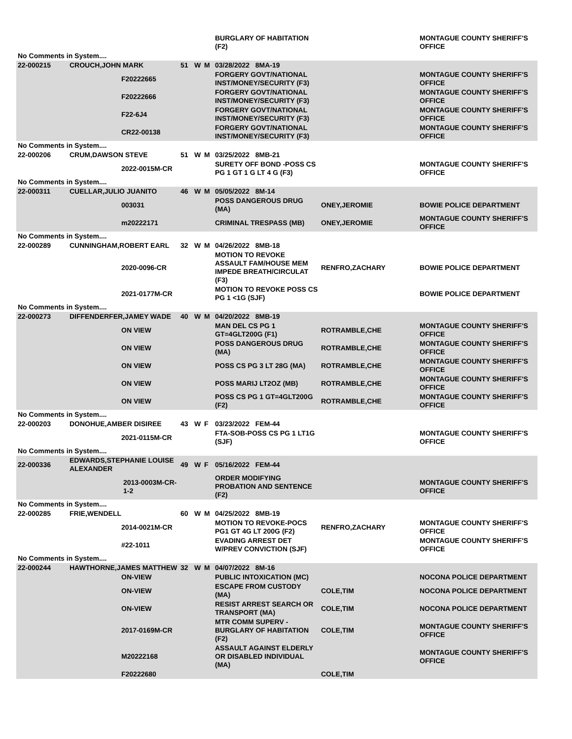| | | | | | | BURGLARY OF HABITATION (F2) | | MONTAGUE COUNTY SHERIFF'S OFFICE |
| No Comments in System.... | | | | | | | | |
| 22-000215 | CROUCH,JOHN MARK | | 51 | W | M | 03/28/2022 8MA-19 | | |
| | | F20222665 | | | | FORGERY GOVT/NATIONAL INST/MONEY/SECURITY (F3) | | MONTAGUE COUNTY SHERIFF'S OFFICE |
| | | F20222666 | | | | FORGERY GOVT/NATIONAL INST/MONEY/SECURITY (F3) | | MONTAGUE COUNTY SHERIFF'S OFFICE |
| | | F22-6J4 | | | | FORGERY GOVT/NATIONAL INST/MONEY/SECURITY (F3) | | MONTAGUE COUNTY SHERIFF'S OFFICE |
| | | CR22-00138 | | | | FORGERY GOVT/NATIONAL INST/MONEY/SECURITY (F3) | | MONTAGUE COUNTY SHERIFF'S OFFICE |
| No Comments in System.... | | | | | | | | |
| 22-000206 | CRUM,DAWSON STEVE | | 51 | W | M | 03/25/2022 8MB-21 | | |
| | | 2022-0015M-CR | | | | SURETY OFF BOND -POSS CS PG 1 GT 1 G LT 4 G (F3) | | MONTAGUE COUNTY SHERIFF'S OFFICE |
| No Comments in System.... | | | | | | | | |
| 22-000311 | CUELLAR,JULIO JUANITO | | 46 | W | M | 05/05/2022 8M-14 | | |
| | | 003031 | | | | POSS DANGEROUS DRUG (MA) | ONEY,JEROMIE | BOWIE POLICE DEPARTMENT |
| | | m20222171 | | | | CRIMINAL TRESPASS (MB) | ONEY,JEROMIE | MONTAGUE COUNTY SHERIFF'S OFFICE |
| No Comments in System.... | | | | | | | | |
| 22-000289 | CUNNINGHAM,ROBERT EARL | | 32 | W | M | 04/26/2022 8MB-18 | | |
| | | 2020-0096-CR | | | | MOTION TO REVOKE ASSAULT FAM/HOUSE MEM IMPEDE BREATH/CIRCULAT (F3) | RENFRO,ZACHARY | BOWIE POLICE DEPARTMENT |
| | | 2021-0177M-CR | | | | MOTION TO REVOKE POSS CS PG 1 <1G (SJF) | | BOWIE POLICE DEPARTMENT |
| No Comments in System.... | | | | | | | | |
| 22-000273 | DIFFENDERFER,JAMEY WADE | | 40 | W | M | 04/20/2022 8MB-19 | | |
| | | ON VIEW | | | | MAN DEL CS PG 1 GT=4GLT200G (F1) | ROTRAMBLE,CHE | MONTAGUE COUNTY SHERIFF'S OFFICE |
| | | ON VIEW | | | | POSS DANGEROUS DRUG (MA) | ROTRAMBLE,CHE | MONTAGUE COUNTY SHERIFF'S OFFICE |
| | | ON VIEW | | | | POSS CS PG 3 LT 28G (MA) | ROTRAMBLE,CHE | MONTAGUE COUNTY SHERIFF'S OFFICE |
| | | ON VIEW | | | | POSS MARIJ LT2OZ (MB) | ROTRAMBLE,CHE | MONTAGUE COUNTY SHERIFF'S OFFICE |
| | | ON VIEW | | | | POSS CS PG 1 GT=4GLT200G (F2) | ROTRAMBLE,CHE | MONTAGUE COUNTY SHERIFF'S OFFICE |
| No Comments in System.... | | | | | | | | |
| 22-000203 | DONOHUE,AMBER DISIREE | | 43 | W | F | 03/23/2022 FEM-44 | | |
| | | 2021-0115M-CR | | | | FTA-SOB-POSS CS PG 1 LT1G (SJF) | | MONTAGUE COUNTY SHERIFF'S OFFICE |
| No Comments in System.... | | | | | | | | |
| 22-000336 | EDWARDS,STEPHANIE LOUISE ALEXANDER | | 49 | W | F | 05/16/2022 FEM-44 | | |
| | 2013-0003M-CR-1-2 | | | | | ORDER MODIFYING PROBATION AND SENTENCE (F2) | | MONTAGUE COUNTY SHERIFF'S OFFICE |
| No Comments in System.... | | | | | | | | |
| 22-000285 | FRIE,WENDELL | | 60 | W | M | 04/25/2022 8MB-19 | | |
| | | 2014-0021M-CR | | | | MOTION TO REVOKE-POCS PG1 GT 4G LT 200G (F2) | RENFRO,ZACHARY | MONTAGUE COUNTY SHERIFF'S OFFICE |
| | | #22-1011 | | | | EVADING ARREST DET W/PREV CONVICTION (SJF) | | MONTAGUE COUNTY SHERIFF'S OFFICE |
| No Comments in System.... | | | | | | | | |
| 22-000244 | HAWTHORNE,JAMES MATTHEW | | 32 | W | M | 04/07/2022 8M-16 | | |
| | | ON-VIEW | | | | PUBLIC INTOXICATION (MC) | | NOCONA POLICE DEPARTMENT |
| | | ON-VIEW | | | | ESCAPE FROM CUSTODY (MA) | COLE,TIM | NOCONA POLICE DEPARTMENT |
| | | ON-VIEW | | | | RESIST ARREST SEARCH OR TRANSPORT (MA) | COLE,TIM | NOCONA POLICE DEPARTMENT |
| | | 2017-0169M-CR | | | | MTR COMM SUPERV - BURGLARY OF HABITATION (F2) | COLE,TIM | MONTAGUE COUNTY SHERIFF'S OFFICE |
| | | M20222168 | | | | ASSAULT AGAINST ELDERLY OR DISABLED INDIVIDUAL (MA) | | MONTAGUE COUNTY SHERIFF'S OFFICE |
| | | F20222680 | | | | | COLE,TIM | |